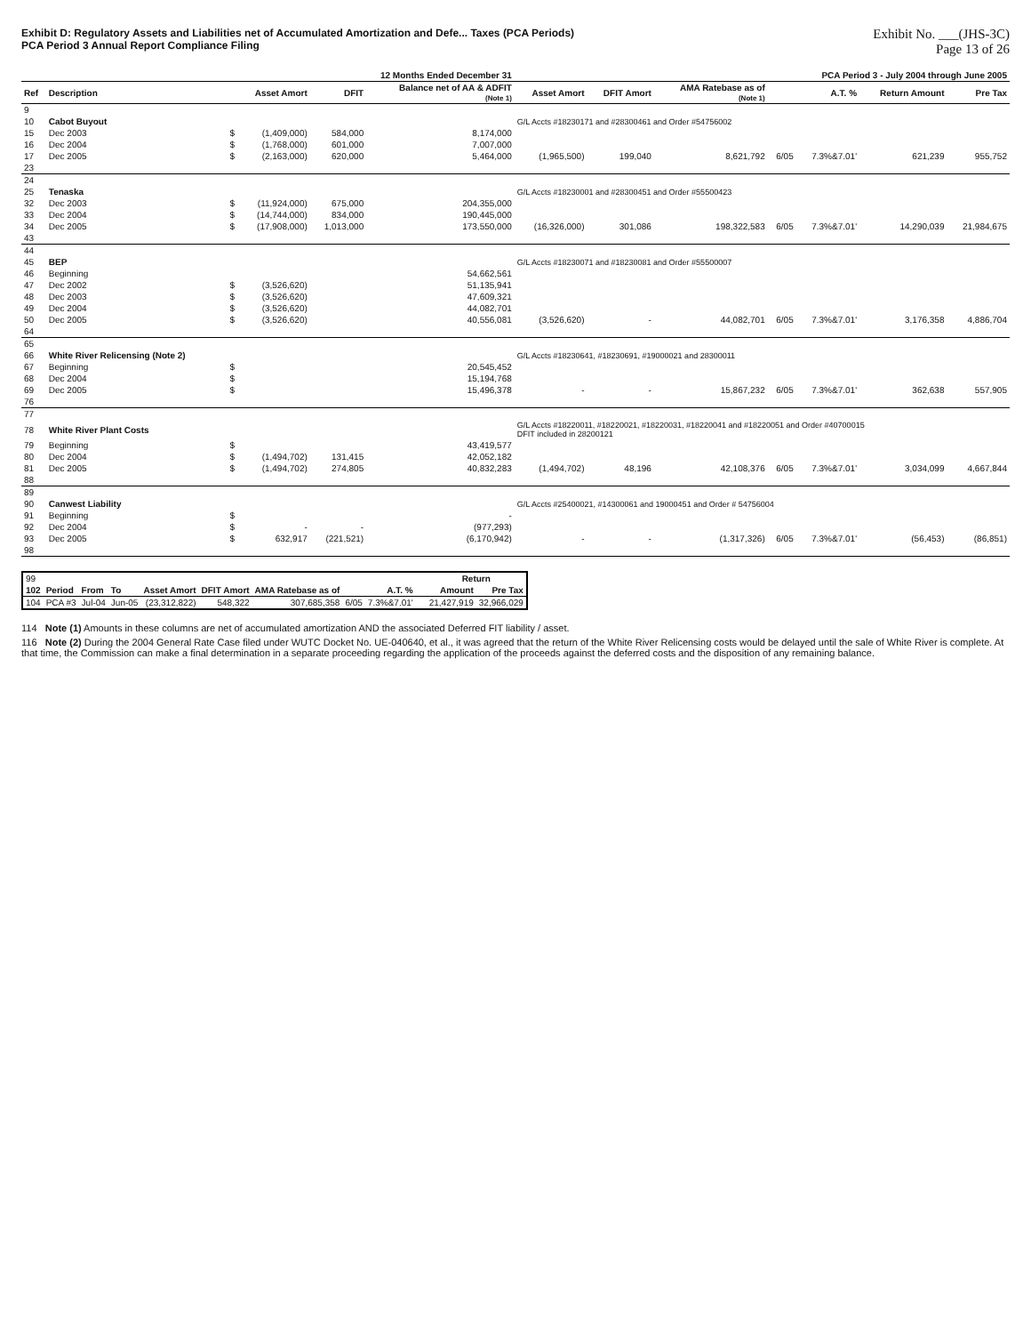Exhibit D: Regulatory Assets and Liabilities net of Accumulated Amortization and Defe... Taxes (PCA Periods)
PCA Period 3 Annual Report Compliance Filing
Exhibit No. ___(JHS-3C)
Page 13 of 26
| | | | 12 Months Ended December 31 | | | PCA Period 3 - July 2004 through June 2005 | | | | | | |
| --- | --- | --- | --- | --- | --- | --- | --- | --- | --- | --- | --- | --- |
| Ref | Description | | Asset Amort | DFIT | Balance net of AA & ADFIT (Note 1) | Asset Amort | DFIT Amort | AMA Ratebase as of (Note 1) | | A.T. % | Return Amount | Pre Tax |
| 9 | | | | | | | | | | | | |
| 10 | Cabot Buyout | | | | | G/L Accts #18230171 and #28300461 and Order #54756002 | | | | | | |
| 15 | Dec 2003 | $ | (1,409,000) | 584,000 | 8,174,000 | | | | | | | |
| 16 | Dec 2004 | $ | (1,768,000) | 601,000 | 7,007,000 | | | | | | | |
| 17 | Dec 2005 | $ | (2,163,000) | 620,000 | 5,464,000 | (1,965,500) | 199,040 | 8,621,792 | 6/05 | 7.3%&7.01' | 621,239 | 955,752 |
| 23 | | | | | | | | | | | | |
| 24 | | | | | | | | | | | | |
| 25 | Tenaska | | | | | G/L Accts #18230001 and #28300451 and Order #55500423 | | | | | | |
| 32 | Dec 2003 | $ | (11,924,000) | 675,000 | 204,355,000 | | | | | | | |
| 33 | Dec 2004 | $ | (14,744,000) | 834,000 | 190,445,000 | | | | | | | |
| 34 | Dec 2005 | $ | (17,908,000) | 1,013,000 | 173,550,000 | (16,326,000) | 301,086 | 198,322,583 | 6/05 | 7.3%&7.01' | 14,290,039 | 21,984,675 |
| 43 | | | | | | | | | | | | |
| 44 | | | | | | | | | | | | |
| 45 | BEP | | | | | G/L Accts #18230071 and #18230081 and Order #55500007 | | | | | | |
| 46 | Beginning | | | | 54,662,561 | | | | | | | |
| 47 | Dec 2002 | $ | (3,526,620) | | 51,135,941 | | | | | | | |
| 48 | Dec 2003 | $ | (3,526,620) | | 47,609,321 | | | | | | | |
| 49 | Dec 2004 | $ | (3,526,620) | | 44,082,701 | | | | | | | |
| 50 | Dec 2005 | $ | (3,526,620) | | 40,556,081 | (3,526,620) | - | 44,082,701 | 6/05 | 7.3%&7.01' | 3,176,358 | 4,886,704 |
| 64 | | | | | | | | | | | | |
| 65 | | | | | | | | | | | | |
| 66 | White River Relicensing (Note 2) | | | | | G/L Accts #18230641, #18230691, #19000021 and 28300011 | | | | | | |
| 67 | Beginning | $ | | | 20,545,452 | | | | | | | |
| 68 | Dec 2004 | $ | | | 15,194,768 | | | | | | | |
| 69 | Dec 2005 | $ | | | 15,496,378 | - | - | 15,867,232 | 6/05 | 7.3%&7.01' | 362,638 | 557,905 |
| 76 | | | | | | | | | | | | |
| 77 | | | | | | | | | | | | |
| 78 | White River Plant Costs | | | | | G/L Accts #18220011, #18220021, #18220031, #18220041 and #18220051 and Order #40700015 DFIT included in 28200121 | | | | | | |
| 79 | Beginning | $ | | | 43,419,577 | | | | | | | |
| 80 | Dec 2004 | $ | (1,494,702) | 131,415 | 42,052,182 | | | | | | | |
| 81 | Dec 2005 | $ | (1,494,702) | 274,805 | 40,832,283 | (1,494,702) | 48,196 | 42,108,376 | 6/05 | 7.3%&7.01' | 3,034,099 | 4,667,844 |
| 88 | | | | | | | | | | | | |
| 89 | | | | | | | | | | | | |
| 90 | Canwest Liability | | | | | G/L Accts #25400021, #14300061 and 19000451 and Order # 54756004 | | | | | | |
| 91 | Beginning | $ | | | - | | | | | | | |
| 92 | Dec 2004 | $ | - | - | (977,293) | | | | | | | |
| 93 | Dec 2005 | $ | 632,917 | (221,521) | (6,170,942) | - | - | (1,317,326) | 6/05 | 7.3%&7.01' | (56,453) | (86,851) |
| 98 | | | | | | | | | | | | |
| 99 | | | | | | | | | | | Return | |
| 102 | Period | From | To | Asset Amort | DFIT Amort | AMA Ratebase as of | | A.T. % | | | Amount | Pre Tax |
| 104 | PCA #3 | Jul-04 | Jun-05 | (23,312,822) | 548,322 | 307,685,358 | 6/05 | 7.3%&7.01' | | | 21,427,919 | 32,966,029 |
114 Note (1) Amounts in these columns are net of accumulated amortization AND the associated Deferred FIT liability / asset.
116 Note (2) During the 2004 General Rate Case filed under WUTC Docket No. UE-040640, et al., it was agreed that the return of the White River Relicensing costs would be delayed until the sale of White River is complete. At that time, the Commission can make a final determination in a separate proceeding regarding the application of the proceeds against the deferred costs and the disposition of any remaining balance.